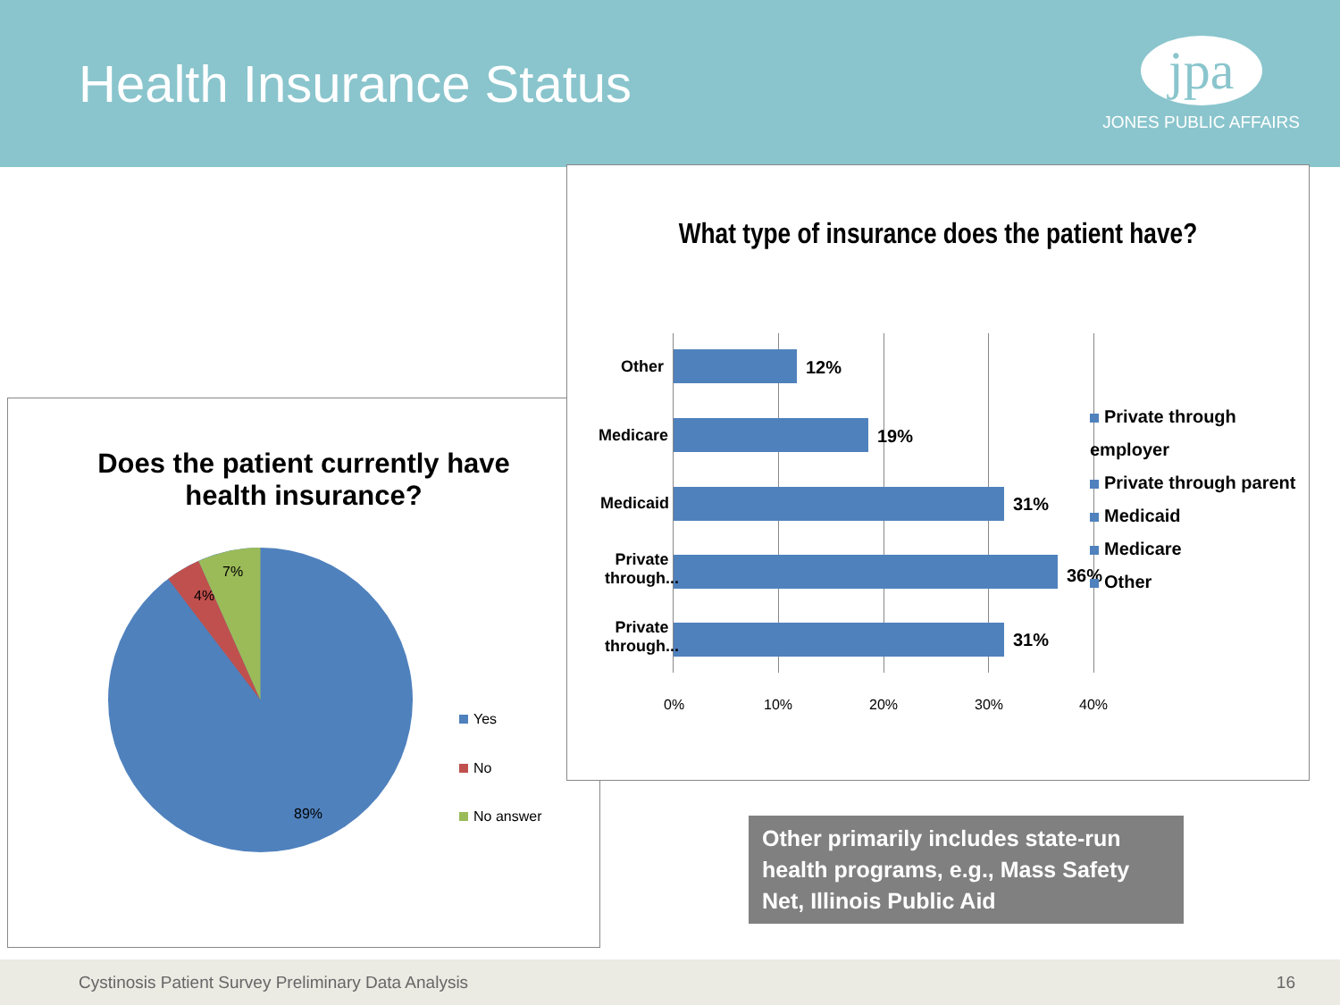Health Insurance Status
jpa
JONES PUBLIC AFFAIRS
Does the patient currently have
health insurance?
7%
4%
89%
Yes
No
No answer
What type of insurance does the patient have?
Other 12%
Medicare 19%
Medicaid 31%
Private
through...
36%
Private
through...
31%
0% 10% 20% 30% 40%
Private through employer
Private through parent
Medicaid
Medicare
Other
Other primarily includes state-run health programs, e.g., Mass Safety Net, Illinois Public Aid
Cystinosis Patient Survey Preliminary Data Analysis 16